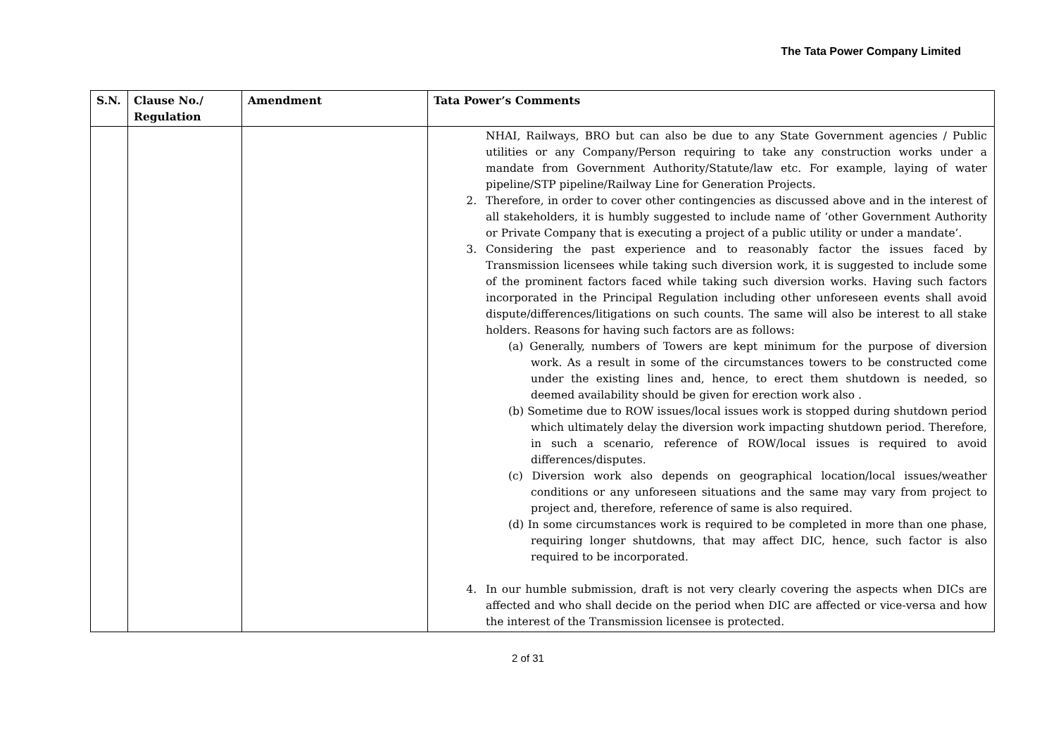The Tata Power Company Limited
| S.N. | Clause No./ Regulation | Amendment | Tata Power’s Comments |
| --- | --- | --- | --- |
| | | | NHAI, Railways, BRO but can also be due to any State Government agencies / Public utilities or any Company/Person requiring to take any construction works under a mandate from Government Authority/Statute/law etc. For example, laying of water pipeline/STP pipeline/Railway Line for Generation Projects. 2. Therefore, in order to cover other contingencies as discussed above and in the interest of all stakeholders, it is humbly suggested to include name of ‘other Government Authority or Private Company that is executing a project of a public utility or under a mandate’. 3. Considering the past experience and to reasonably factor the issues faced by Transmission licensees while taking such diversion work, it is suggested to include some of the prominent factors faced while taking such diversion works. Having such factors incorporated in the Principal Regulation including other unforeseen events shall avoid dispute/differences/litigations on such counts. The same will also be interest to all stake holders. Reasons for having such factors are as follows: (a) Generally, numbers of Towers are kept minimum for the purpose of diversion work. As a result in some of the circumstances towers to be constructed come under the existing lines and, hence, to erect them shutdown is needed, so deemed availability should be given for erection work also . (b) Sometime due to ROW issues/local issues work is stopped during shutdown period which ultimately delay the diversion work impacting shutdown period. Therefore, in such a scenario, reference of ROW/local issues is required to avoid differences/disputes. (c) Diversion work also depends on geographical location/local issues/weather conditions or any unforeseen situations and the same may vary from project to project and, therefore, reference of same is also required. (d) In some circumstances work is required to be completed in more than one phase, requiring longer shutdowns, that may affect DIC, hence, such factor is also required to be incorporated. 4. In our humble submission, draft is not very clearly covering the aspects when DICs are affected and who shall decide on the period when DIC are affected or vice-versa and how the interest of the Transmission licensee is protected. |
2 of 31